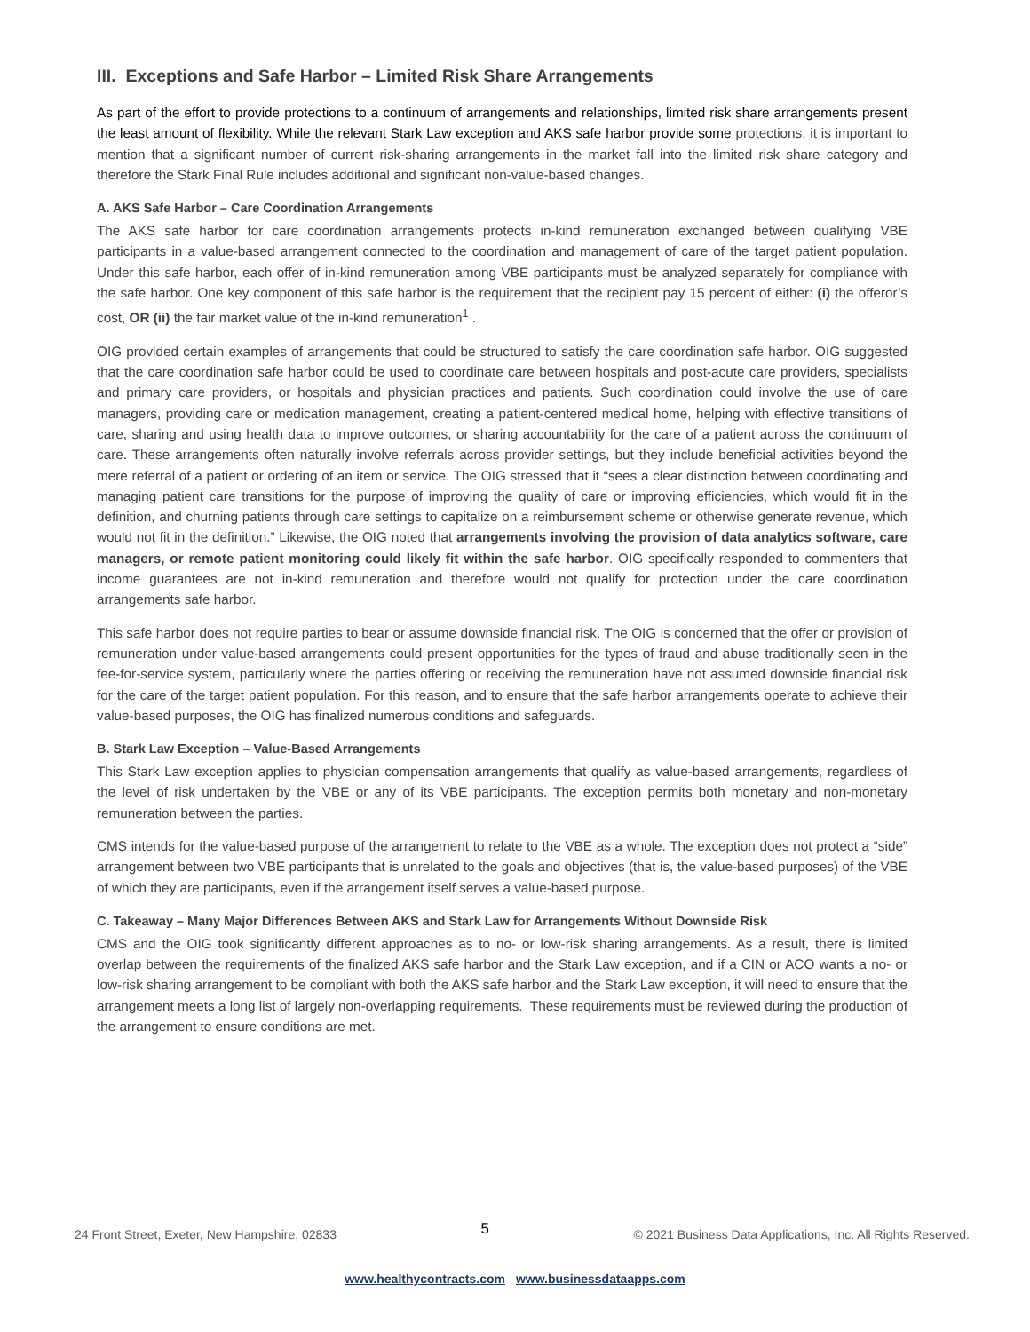III. Exceptions and Safe Harbor – Limited Risk Share Arrangements
As part of the effort to provide protections to a continuum of arrangements and relationships, limited risk share arrangements present the least amount of flexibility. While the relevant Stark Law exception and AKS safe harbor provide some protections, it is important to mention that a significant number of current risk-sharing arrangements in the market fall into the limited risk share category and therefore the Stark Final Rule includes additional and significant non-value-based changes.
A. AKS Safe Harbor – Care Coordination Arrangements
The AKS safe harbor for care coordination arrangements protects in-kind remuneration exchanged between qualifying VBE participants in a value-based arrangement connected to the coordination and management of care of the target patient population. Under this safe harbor, each offer of in-kind remuneration among VBE participants must be analyzed separately for compliance with the safe harbor. One key component of this safe harbor is the requirement that the recipient pay 15 percent of either: (i) the offeror’s cost, OR (ii) the fair market value of the in-kind remuneration<sup>1</sup> .
OIG provided certain examples of arrangements that could be structured to satisfy the care coordination safe harbor. OIG suggested that the care coordination safe harbor could be used to coordinate care between hospitals and post-acute care providers, specialists and primary care providers, or hospitals and physician practices and patients. Such coordination could involve the use of care managers, providing care or medication management, creating a patient-centered medical home, helping with effective transitions of care, sharing and using health data to improve outcomes, or sharing accountability for the care of a patient across the continuum of care. These arrangements often naturally involve referrals across provider settings, but they include beneficial activities beyond the mere referral of a patient or ordering of an item or service. The OIG stressed that it “sees a clear distinction between coordinating and managing patient care transitions for the purpose of improving the quality of care or improving efficiencies, which would fit in the definition, and churning patients through care settings to capitalize on a reimbursement scheme or otherwise generate revenue, which would not fit in the definition.” Likewise, the OIG noted that arrangements involving the provision of data analytics software, care managers, or remote patient monitoring could likely fit within the safe harbor. OIG specifically responded to commenters that income guarantees are not in-kind remuneration and therefore would not qualify for protection under the care coordination arrangements safe harbor.
This safe harbor does not require parties to bear or assume downside financial risk. The OIG is concerned that the offer or provision of remuneration under value-based arrangements could present opportunities for the types of fraud and abuse traditionally seen in the fee-for-service system, particularly where the parties offering or receiving the remuneration have not assumed downside financial risk for the care of the target patient population. For this reason, and to ensure that the safe harbor arrangements operate to achieve their value-based purposes, the OIG has finalized numerous conditions and safeguards.
B. Stark Law Exception – Value-Based Arrangements
This Stark Law exception applies to physician compensation arrangements that qualify as value-based arrangements, regardless of the level of risk undertaken by the VBE or any of its VBE participants. The exception permits both monetary and non-monetary remuneration between the parties.
CMS intends for the value-based purpose of the arrangement to relate to the VBE as a whole. The exception does not protect a “side” arrangement between two VBE participants that is unrelated to the goals and objectives (that is, the value-based purposes) of the VBE of which they are participants, even if the arrangement itself serves a value-based purpose.
C. Takeaway – Many Major Differences Between AKS and Stark Law for Arrangements Without Downside Risk
CMS and the OIG took significantly different approaches as to no- or low-risk sharing arrangements. As a result, there is limited overlap between the requirements of the finalized AKS safe harbor and the Stark Law exception, and if a CIN or ACO wants a no- or low-risk sharing arrangement to be compliant with both the AKS safe harbor and the Stark Law exception, it will need to ensure that the arrangement meets a long list of largely non-overlapping requirements. These requirements must be reviewed during the production of the arrangement to ensure conditions are met.
24 Front Street, Exeter, New Hampshire, 02833 5 © 2021 Business Data Applications, Inc. All Rights Reserved.
www.healthycontracts.com www.businessdataapps.com